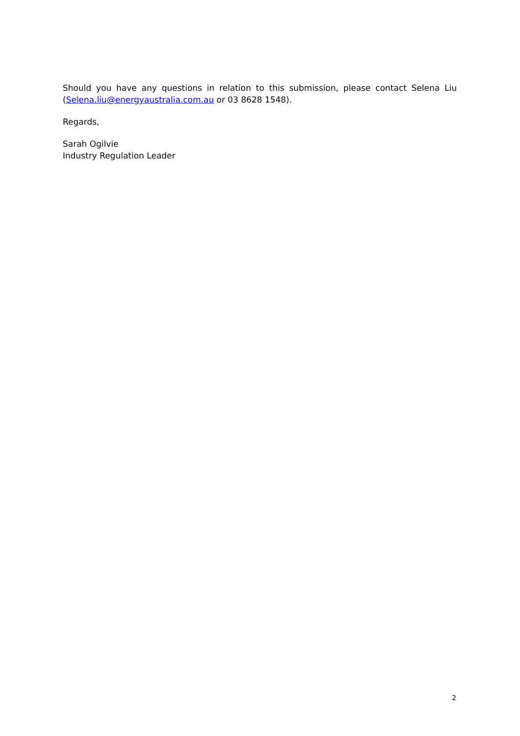Should you have any questions in relation to this submission, please contact Selena Liu (Selena.liu@energyaustralia.com.au or 03 8628 1548).
Regards,
Sarah Ogilvie
Industry Regulation Leader
2